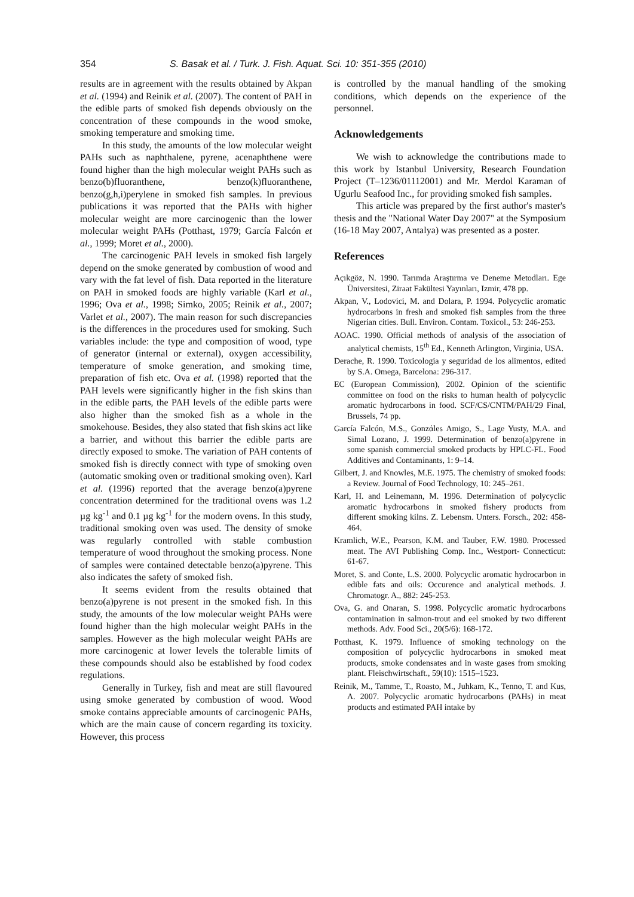354 S. Basak et al. / Turk. J. Fish. Aquat. Sci. 10: 351-355 (2010)
results are in agreement with the results obtained by Akpan et al. (1994) and Reinik et al. (2007). The content of PAH in the edible parts of smoked fish depends obviously on the concentration of these compounds in the wood smoke, smoking temperature and smoking time.
In this study, the amounts of the low molecular weight PAHs such as naphthalene, pyrene, acenaphthene were found higher than the high molecular weight PAHs such as benzo(b)fluoranthene, benzo(k)fluoranthene, benzo(g,h,i)perylene in smoked fish samples. In previous publications it was reported that the PAHs with higher molecular weight are more carcinogenic than the lower molecular weight PAHs (Potthast, 1979; García Falcón et al., 1999; Moret et al., 2000).
The carcinogenic PAH levels in smoked fish largely depend on the smoke generated by combustion of wood and vary with the fat level of fish. Data reported in the literature on PAH in smoked foods are highly variable (Karl et al., 1996; Ova et al., 1998; Simko, 2005; Reinik et al., 2007; Varlet et al., 2007). The main reason for such discrepancies is the differences in the procedures used for smoking. Such variables include: the type and composition of wood, type of generator (internal or external), oxygen accessibility, temperature of smoke generation, and smoking time, preparation of fish etc. Ova et al. (1998) reported that the PAH levels were significantly higher in the fish skins than in the edible parts, the PAH levels of the edible parts were also higher than the smoked fish as a whole in the smokehouse. Besides, they also stated that fish skins act like a barrier, and without this barrier the edible parts are directly exposed to smoke. The variation of PAH contents of smoked fish is directly connect with type of smoking oven (automatic smoking oven or traditional smoking oven). Karl et al. (1996) reported that the average benzo(a)pyrene concentration determined for the traditional ovens was 1.2 µg kg<sup>-1</sup> and 0.1 µg kg<sup>-1</sup> for the modern ovens. In this study, traditional smoking oven was used. The density of smoke was regularly controlled with stable combustion temperature of wood throughout the smoking process. None of samples were contained detectable benzo(a)pyrene. This also indicates the safety of smoked fish.
It seems evident from the results obtained that benzo(a)pyrene is not present in the smoked fish. In this study, the amounts of the low molecular weight PAHs were found higher than the high molecular weight PAHs in the samples. However as the high molecular weight PAHs are more carcinogenic at lower levels the tolerable limits of these compounds should also be established by food codex regulations.
Generally in Turkey, fish and meat are still flavoured using smoke generated by combustion of wood. Wood smoke contains appreciable amounts of carcinogenic PAHs, which are the main cause of concern regarding its toxicity. However, this process
is controlled by the manual handling of the smoking conditions, which depends on the experience of the personnel.
Acknowledgements
We wish to acknowledge the contributions made to this work by Istanbul University, Research Foundation Project (T–1236/01112001) and Mr. Merdol Karaman of Ugurlu Seafood Inc., for providing smoked fish samples.
This article was prepared by the first author's master's thesis and the "National Water Day 2007" at the Symposium (16-18 May 2007, Antalya) was presented as a poster.
References
Açıkgöz, N. 1990. Tarımda Araştırma ve Deneme Metodları. Ege Üniversitesi, Ziraat Fakültesi Yayınları, Izmir, 478 pp.
Akpan, V., Lodovici, M. and Dolara, P. 1994. Polycyclic aromatic hydrocarbons in fresh and smoked fish samples from the three Nigerian cities. Bull. Environ. Contam. Toxicol., 53: 246-253.
AOAC. 1990. Official methods of analysis of the association of analytical chemists, 15<sup>th</sup> Ed., Kenneth Arlington, Virginia, USA.
Derache, R. 1990. Toxicologia y seguridad de los alimentos, edited by S.A. Omega, Barcelona: 296-317.
EC (European Commission), 2002. Opinion of the scientific committee on food on the risks to human health of polycyclic aromatic hydrocarbons in food. SCF/CS/CNTM/PAH/29 Final, Brussels, 74 pp.
García Falcón, M.S., Gonzάles Amigo, S., Lage Yusty, M.A. and Simal Lozano, J. 1999. Determination of benzo(a)pyrene in some spanish commercial smoked products by HPLC-FL. Food Additives and Contaminants, 1: 9–14.
Gilbert, J. and Knowles, M.E. 1975. The chemistry of smoked foods: a Review. Journal of Food Technology, 10: 245–261.
Karl, H. and Leinemann, M. 1996. Determination of polycyclic aromatic hydrocarbons in smoked fishery products from different smoking kilns. Z. Lebensm. Unters. Forsch., 202: 458-464.
Kramlich, W.E., Pearson, K.M. and Tauber, F.W. 1980. Processed meat. The AVI Publishing Comp. Inc., Westport- Connecticut: 61-67.
Moret, S. and Conte, L.S. 2000. Polycyclic aromatic hydrocarbon in edible fats and oils: Occurence and analytical methods. J. Chromatogr. A., 882: 245-253.
Ova, G. and Onaran, S. 1998. Polycyclic aromatic hydrocarbons contamination in salmon-trout and eel smoked by two different methods. Adv. Food Sci., 20(5/6): 168-172.
Potthast, K. 1979. Influence of smoking technology on the composition of polycyclic hydrocarbons in smoked meat products, smoke condensates and in waste gases from smoking plant. Fleischwirtschaft., 59(10): 1515–1523.
Reinik, M., Tamme, T., Roasto, M., Juhkam, K., Tenno, T. and Kus, A. 2007. Polycyclic aromatic hydrocarbons (PAHs) in meat products and estimated PAH intake by